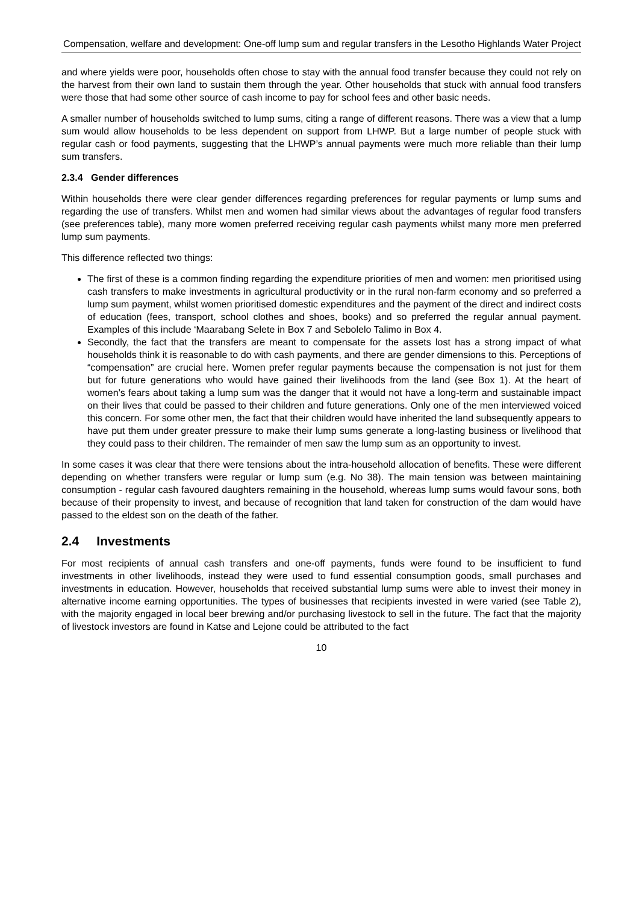Compensation, welfare and development: One-off lump sum and regular transfers in the Lesotho Highlands Water Project
and where yields were poor, households often chose to stay with the annual food transfer because they could not rely on the harvest from their own land to sustain them through the year. Other households that stuck with annual food transfers were those that had some other source of cash income to pay for school fees and other basic needs.
A smaller number of households switched to lump sums, citing a range of different reasons. There was a view that a lump sum would allow households to be less dependent on support from LHWP. But a large number of people stuck with regular cash or food payments, suggesting that the LHWP’s annual payments were much more reliable than their lump sum transfers.
2.3.4 Gender differences
Within households there were clear gender differences regarding preferences for regular payments or lump sums and regarding the use of transfers. Whilst men and women had similar views about the advantages of regular food transfers (see preferences table), many more women preferred receiving regular cash payments whilst many more men preferred lump sum payments.
This difference reflected two things:
The first of these is a common finding regarding the expenditure priorities of men and women: men prioritised using cash transfers to make investments in agricultural productivity or in the rural non-farm economy and so preferred a lump sum payment, whilst women prioritised domestic expenditures and the payment of the direct and indirect costs of education (fees, transport, school clothes and shoes, books) and so preferred the regular annual payment. Examples of this include ‘Maarabang Selete in Box 7 and Sebolelo Talimo in Box 4.
Secondly, the fact that the transfers are meant to compensate for the assets lost has a strong impact of what households think it is reasonable to do with cash payments, and there are gender dimensions to this. Perceptions of “compensation” are crucial here. Women prefer regular payments because the compensation is not just for them but for future generations who would have gained their livelihoods from the land (see Box 1). At the heart of women’s fears about taking a lump sum was the danger that it would not have a long-term and sustainable impact on their lives that could be passed to their children and future generations. Only one of the men interviewed voiced this concern. For some other men, the fact that their children would have inherited the land subsequently appears to have put them under greater pressure to make their lump sums generate a long-lasting business or livelihood that they could pass to their children. The remainder of men saw the lump sum as an opportunity to invest.
In some cases it was clear that there were tensions about the intra-household allocation of benefits. These were different depending on whether transfers were regular or lump sum (e.g. No 38). The main tension was between maintaining consumption - regular cash favoured daughters remaining in the household, whereas lump sums would favour sons, both because of their propensity to invest, and because of recognition that land taken for construction of the dam would have passed to the eldest son on the death of the father.
2.4 Investments
For most recipients of annual cash transfers and one-off payments, funds were found to be insufficient to fund investments in other livelihoods, instead they were used to fund essential consumption goods, small purchases and investments in education. However, households that received substantial lump sums were able to invest their money in alternative income earning opportunities. The types of businesses that recipients invested in were varied (see Table 2), with the majority engaged in local beer brewing and/or purchasing livestock to sell in the future. The fact that the majority of livestock investors are found in Katse and Lejone could be attributed to the fact
10